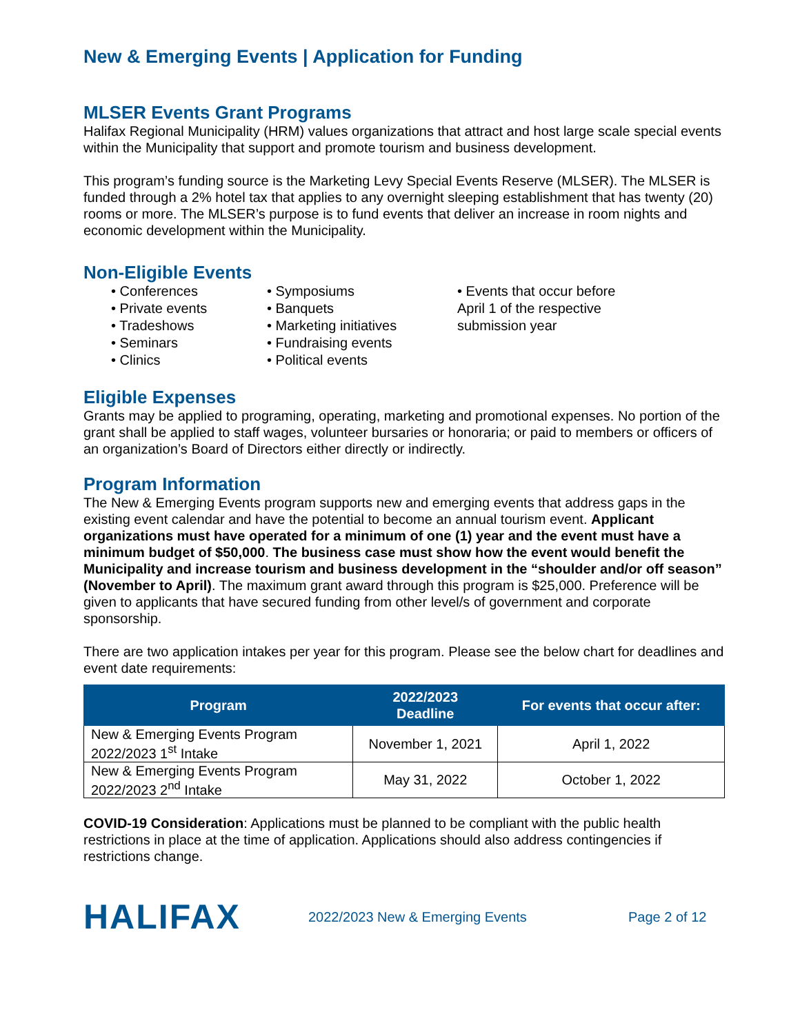New & Emerging Events | Application for Funding
MLSER Events Grant Programs
Halifax Regional Municipality (HRM) values organizations that attract and host large scale special events within the Municipality that support and promote tourism and business development.
This program’s funding source is the Marketing Levy Special Events Reserve (MLSER). The MLSER is funded through a 2% hotel tax that applies to any overnight sleeping establishment that has twenty (20) rooms or more. The MLSER’s purpose is to fund events that deliver an increase in room nights and economic development within the Municipality.
Non-Eligible Events
• Conferences
• Private events
• Tradeshows
• Seminars
• Clinics
• Symposiums
• Banquets
• Marketing initiatives
• Fundraising events
• Political events
• Events that occur before April 1 of the respective submission year
Eligible Expenses
Grants may be applied to programing, operating, marketing and promotional expenses. No portion of the grant shall be applied to staff wages, volunteer bursaries or honoraria; or paid to members or officers of an organization’s Board of Directors either directly or indirectly.
Program Information
The New & Emerging Events program supports new and emerging events that address gaps in the existing event calendar and have the potential to become an annual tourism event. Applicant organizations must have operated for a minimum of one (1) year and the event must have a minimum budget of $50,000. The business case must show how the event would benefit the Municipality and increase tourism and business development in the “shoulder and/or off season” (November to April). The maximum grant award through this program is $25,000. Preference will be given to applicants that have secured funding from other level/s of government and corporate sponsorship.
There are two application intakes per year for this program. Please see the below chart for deadlines and event date requirements:
| Program | 2022/2023 Deadline | For events that occur after: |
| --- | --- | --- |
| New & Emerging Events Program 2022/2023 1<sup>st</sup> Intake | November 1, 2021 | April 1, 2022 |
| New & Emerging Events Program 2022/2023 2<sup>nd</sup> Intake | May 31, 2022 | October 1, 2022 |
COVID-19 Consideration: Applications must be planned to be compliant with the public health restrictions in place at the time of application. Applications should also address contingencies if restrictions change.
HALIFAX
2022/2023 New & Emerging Events Page 2 of 12